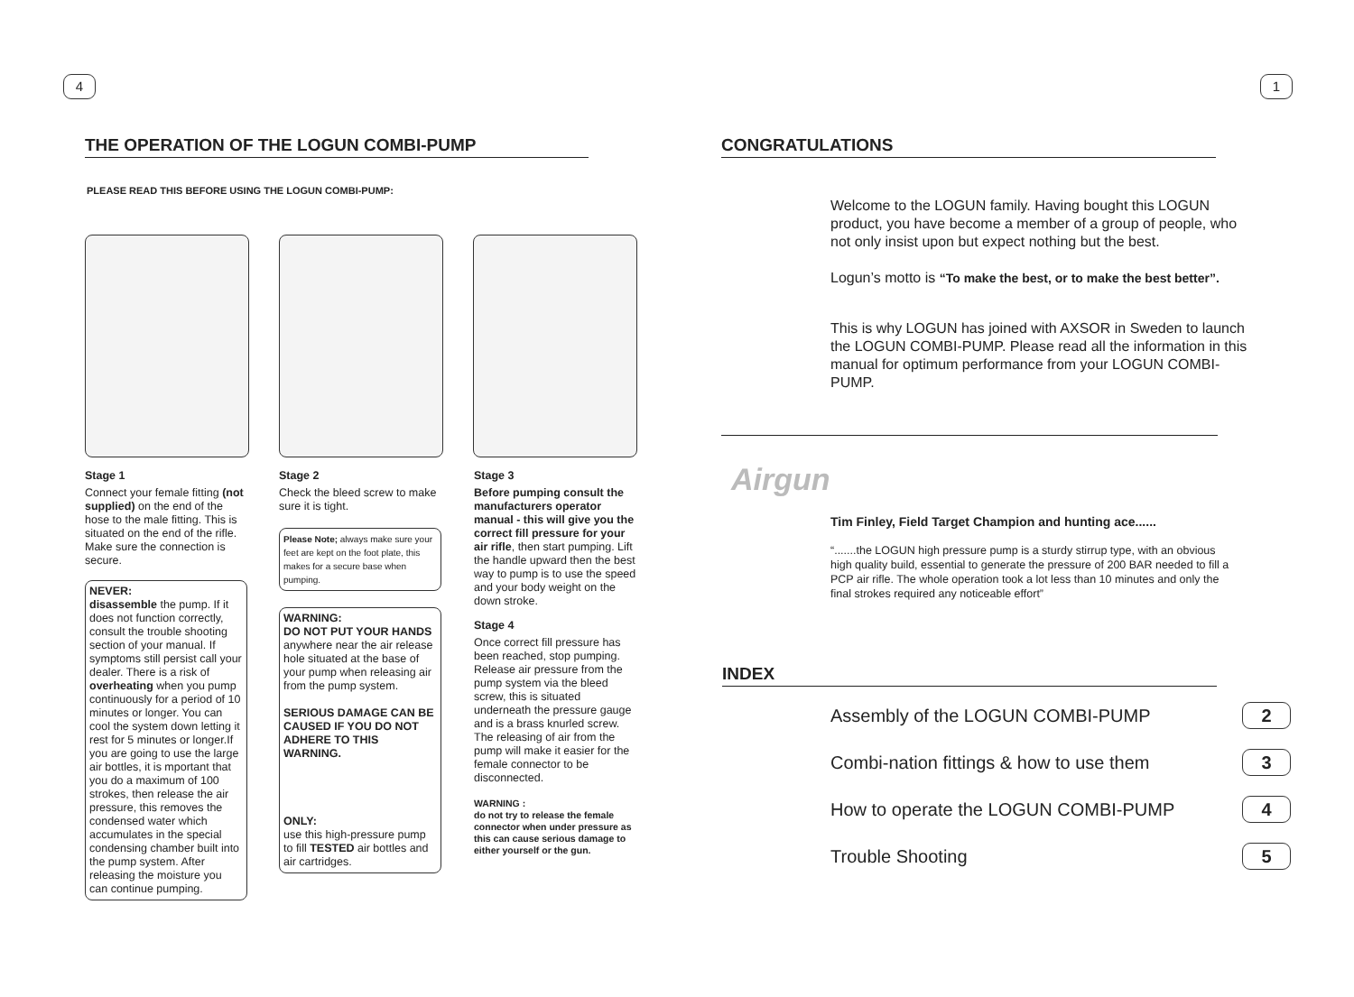4
THE OPERATION OF THE LOGUN COMBI-PUMP
PLEASE READ THIS BEFORE USING THE LOGUN COMBI-PUMP:
Stage 1
Connect your female fitting (not supplied) on the end of the hose to the male fitting. This is situated on the end of the rifle. Make sure the connection is secure.
NEVER:
disassemble the pump. If it does not function correctly, consult the trouble shooting section of your manual. If symptoms still persist call your dealer. There is a risk of overheating when you pump continuously for a period of 10 minutes or longer. You can cool the system down letting it rest for 5 minutes or longer.If you are going to use the large air bottles, it is mportant that you do a maximum of 100 strokes, then release the air pressure, this removes the condensed water which accumulates in the special condensing chamber built into the pump system. After releasing the moisture you can continue pumping.
Stage 2
Check the bleed screw to make sure it is tight.
Please Note; always make sure your feet are kept on the foot plate, this makes for a secure base when pumping.
WARNING:
DO NOT PUT YOUR HANDS anywhere near the air release hole situated at the base of your pump when releasing air from the pump system.
SERIOUS DAMAGE CAN BE CAUSED IF YOU DO NOT ADHERE TO THIS WARNING.
ONLY:
use this high-pressure pump to fill TESTED air bottles and air cartridges.
Stage 3
Before pumping consult the manufacturers operator manual - this will give you the correct fill pressure for your air rifle, then start pumping. Lift the handle upward then the best way to pump is to use the speed and your body weight on the down stroke.
Stage 4
Once correct fill pressure has been reached, stop pumping. Release air pressure from the pump system via the bleed screw, this is situated underneath the pressure gauge and is a brass knurled screw. The releasing of air from the pump will make it easier for the female connector to be disconnected.
WARNING :
do not try to release the female connector when under pressure as this can cause serious damage to either yourself or the gun.
1
CONGRATULATIONS
Welcome to the LOGUN family. Having bought this LOGUN product, you have become a member of a group of people, who not only insist upon but expect nothing but the best.
Logun’s motto is “To make the best, or to make the best better”.
This is why LOGUN has joined with AXSOR in Sweden to launch the LOGUN COMBI-PUMP. Please read all the information in this manual for optimum performance from your LOGUN COMBI-PUMP.
Airgun
Tim Finley, Field Target Champion and hunting ace......
“.......the LOGUN high pressure pump is a sturdy stirrup type, with an obvious high quality build, essential to generate the pressure of 200 BAR needed to fill a PCP air rifle. The whole operation took a lot less than 10 minutes and only the final strokes required any noticeable effort”
INDEX
Assembly of the LOGUN COMBI-PUMP 2
Combi-nation fittings & how to use them 3
How to operate the LOGUN COMBI-PUMP 4
Trouble Shooting 5